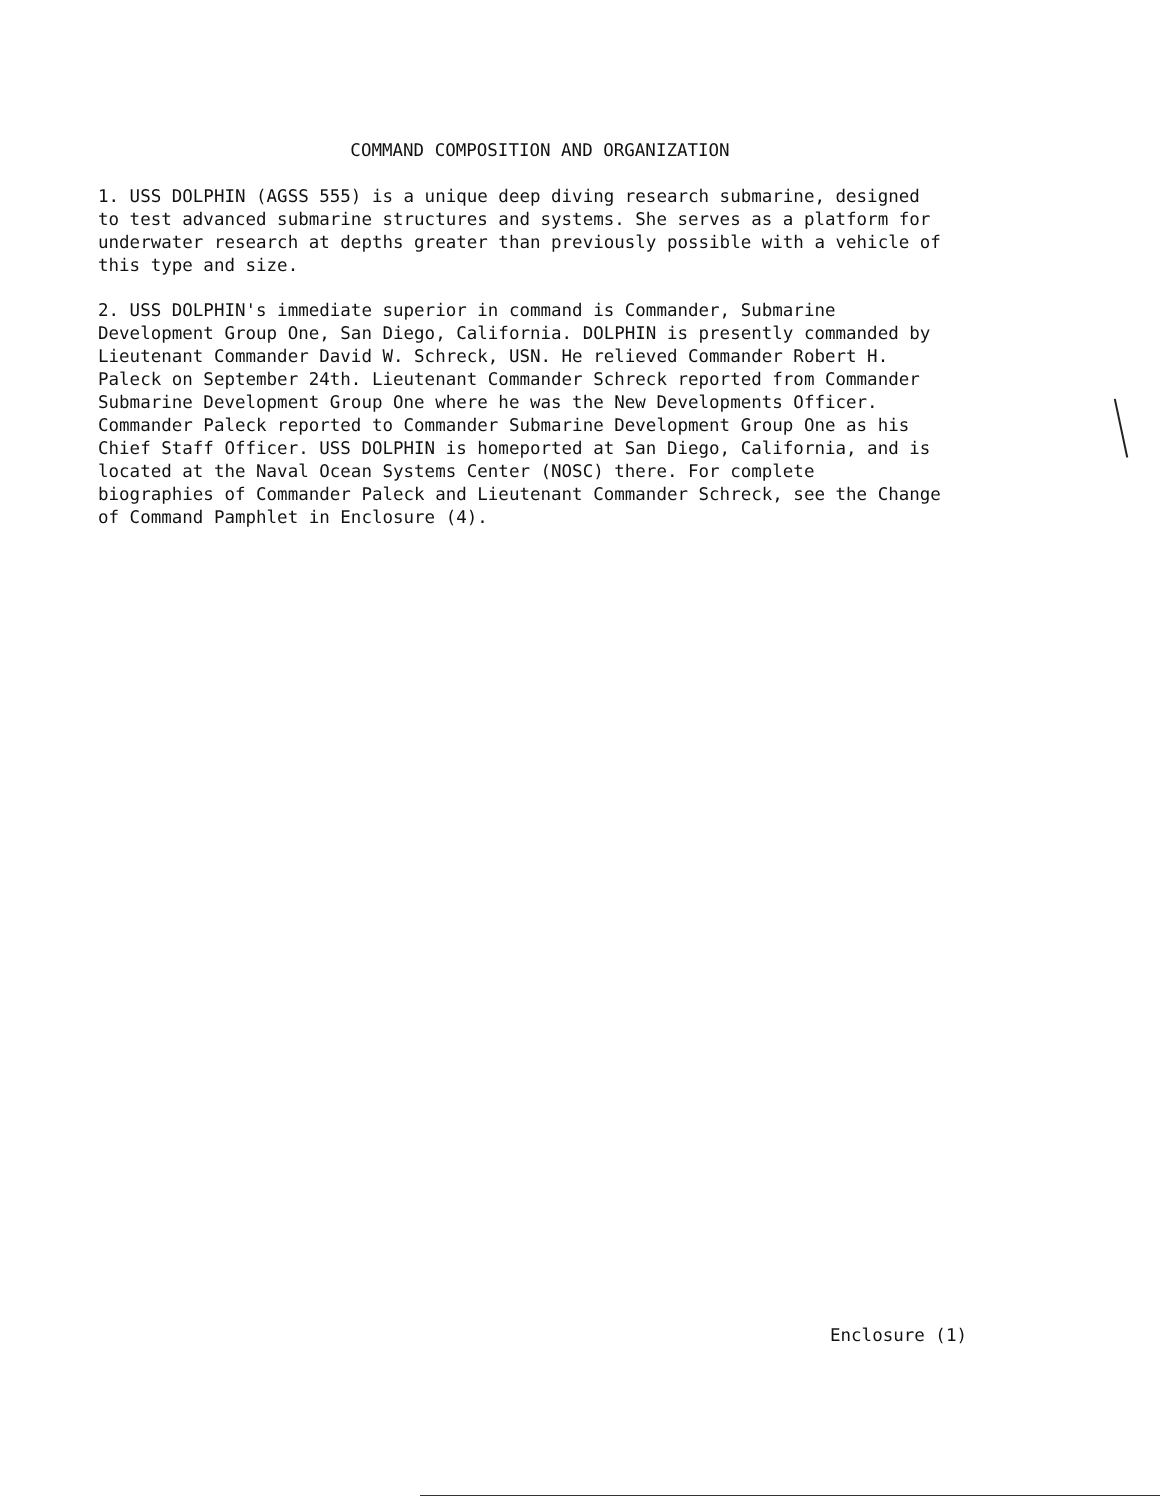COMMAND COMPOSITION AND ORGANIZATION
1. USS DOLPHIN (AGSS 555) is a unique deep diving research submarine, designed to test advanced submarine structures and systems. She serves as a platform for underwater research at depths greater than previously possible with a vehicle of this type and size.
2. USS DOLPHIN's immediate superior in command is Commander, Submarine Development Group One, San Diego, California. DOLPHIN is presently commanded by Lieutenant Commander David W. Schreck, USN. He relieved Commander Robert H. Paleck on September 24th. Lieutenant Commander Schreck reported from Commander Submarine Development Group One where he was the New Developments Officer. Commander Paleck reported to Commander Submarine Development Group One as his Chief Staff Officer. USS DOLPHIN is homeported at San Diego, California, and is located at the Naval Ocean Systems Center (NOSC) there. For complete biographies of Commander Paleck and Lieutenant Commander Schreck, see the Change of Command Pamphlet in Enclosure (4).
Enclosure (1)